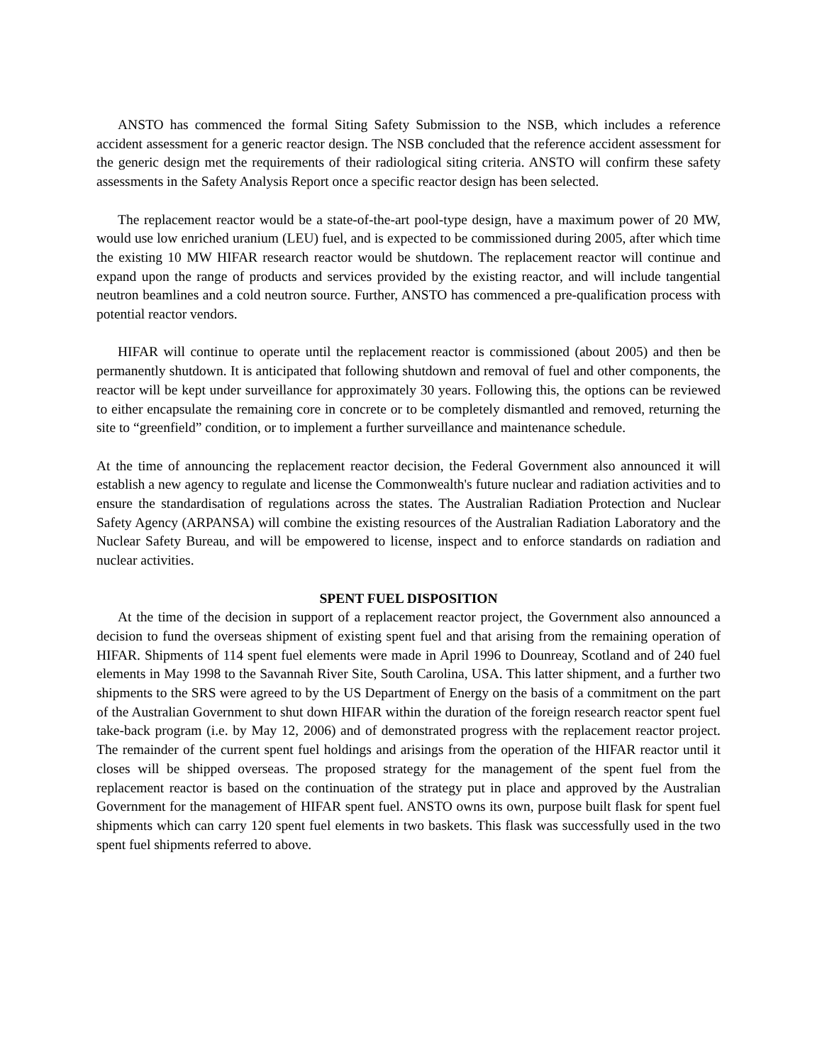ANSTO has commenced the formal Siting Safety Submission to the NSB, which includes a reference accident assessment for a generic reactor design. The NSB concluded that the reference accident assessment for the generic design met the requirements of their radiological siting criteria. ANSTO will confirm these safety assessments in the Safety Analysis Report once a specific reactor design has been selected.
The replacement reactor would be a state-of-the-art pool-type design, have a maximum power of 20 MW, would use low enriched uranium (LEU) fuel, and is expected to be commissioned during 2005, after which time the existing 10 MW HIFAR research reactor would be shutdown. The replacement reactor will continue and expand upon the range of products and services provided by the existing reactor, and will include tangential neutron beamlines and a cold neutron source. Further, ANSTO has commenced a pre-qualification process with potential reactor vendors.
HIFAR will continue to operate until the replacement reactor is commissioned (about 2005) and then be permanently shutdown. It is anticipated that following shutdown and removal of fuel and other components, the reactor will be kept under surveillance for approximately 30 years. Following this, the options can be reviewed to either encapsulate the remaining core in concrete or to be completely dismantled and removed, returning the site to “greenfield” condition, or to implement a further surveillance and maintenance schedule.
At the time of announcing the replacement reactor decision, the Federal Government also announced it will establish a new agency to regulate and license the Commonwealth's future nuclear and radiation activities and to ensure the standardisation of regulations across the states. The Australian Radiation Protection and Nuclear Safety Agency (ARPANSA) will combine the existing resources of the Australian Radiation Laboratory and the Nuclear Safety Bureau, and will be empowered to license, inspect and to enforce standards on radiation and nuclear activities.
SPENT FUEL DISPOSITION
At the time of the decision in support of a replacement reactor project, the Government also announced a decision to fund the overseas shipment of existing spent fuel and that arising from the remaining operation of HIFAR. Shipments of 114 spent fuel elements were made in April 1996 to Dounreay, Scotland and of 240 fuel elements in May 1998 to the Savannah River Site, South Carolina, USA. This latter shipment, and a further two shipments to the SRS were agreed to by the US Department of Energy on the basis of a commitment on the part of the Australian Government to shut down HIFAR within the duration of the foreign research reactor spent fuel take-back program (i.e. by May 12, 2006) and of demonstrated progress with the replacement reactor project. The remainder of the current spent fuel holdings and arisings from the operation of the HIFAR reactor until it closes will be shipped overseas. The proposed strategy for the management of the spent fuel from the replacement reactor is based on the continuation of the strategy put in place and approved by the Australian Government for the management of HIFAR spent fuel. ANSTO owns its own, purpose built flask for spent fuel shipments which can carry 120 spent fuel elements in two baskets. This flask was successfully used in the two spent fuel shipments referred to above.